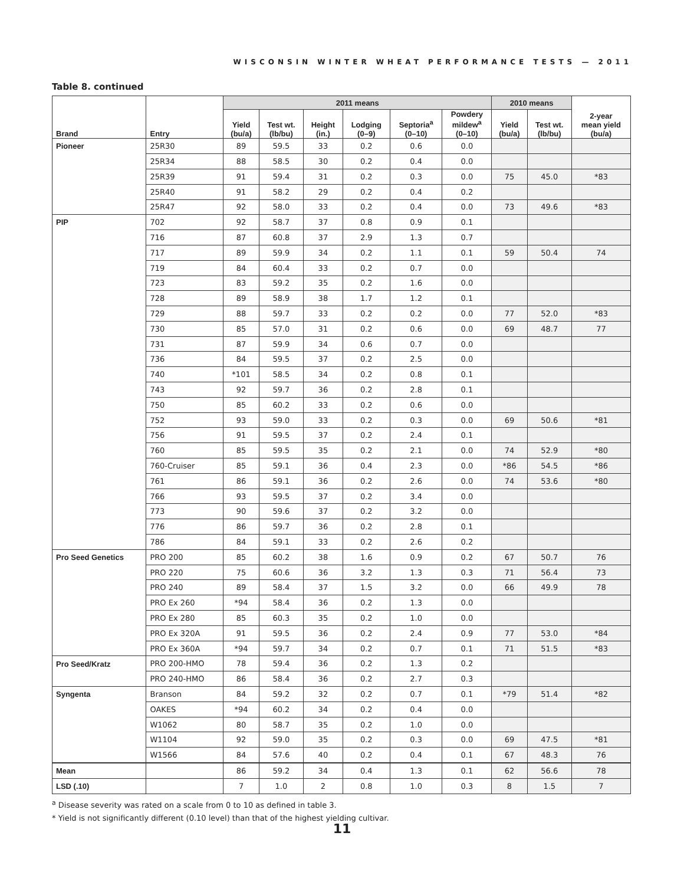WISCONSIN WINTER WHEAT PERFORMANCE TESTS — 2011
Table 8. continued
| Brand | Entry | 2011 means | | | | | | 2010 means | | 2-year mean yield (bu/a) |
| --- | --- | --- | --- | --- | --- | --- | --- | --- | --- | --- |
| | | Yield (bu/a) | Test wt. (lb/bu) | Height (in.) | Lodging (0–9) | Septoria<sup>a</sup> (0–10) | Powdery mildew<sup>a</sup> (0–10) | Yield (bu/a) | Test wt. (lb/bu) | |
| Pioneer | 25R30 | 89 | 59.5 | 33 | 0.2 | 0.6 | 0.0 | | | |
| | 25R34 | 88 | 58.5 | 30 | 0.2 | 0.4 | 0.0 | | | |
| | 25R39 | 91 | 59.4 | 31 | 0.2 | 0.3 | 0.0 | 75 | 45.0 | *83 |
| | 25R40 | 91 | 58.2 | 29 | 0.2 | 0.4 | 0.2 | | | |
| | 25R47 | 92 | 58.0 | 33 | 0.2 | 0.4 | 0.0 | 73 | 49.6 | *83 |
| PIP | 702 | 92 | 58.7 | 37 | 0.8 | 0.9 | 0.1 | | | |
| | 716 | 87 | 60.8 | 37 | 2.9 | 1.3 | 0.7 | | | |
| | 717 | 89 | 59.9 | 34 | 0.2 | 1.1 | 0.1 | 59 | 50.4 | 74 |
| | 719 | 84 | 60.4 | 33 | 0.2 | 0.7 | 0.0 | | | |
| | 723 | 83 | 59.2 | 35 | 0.2 | 1.6 | 0.0 | | | |
| | 728 | 89 | 58.9 | 38 | 1.7 | 1.2 | 0.1 | | | |
| | 729 | 88 | 59.7 | 33 | 0.2 | 0.2 | 0.0 | 77 | 52.0 | *83 |
| | 730 | 85 | 57.0 | 31 | 0.2 | 0.6 | 0.0 | 69 | 48.7 | 77 |
| | 731 | 87 | 59.9 | 34 | 0.6 | 0.7 | 0.0 | | | |
| | 736 | 84 | 59.5 | 37 | 0.2 | 2.5 | 0.0 | | | |
| | 740 | *101 | 58.5 | 34 | 0.2 | 0.8 | 0.1 | | | |
| | 743 | 92 | 59.7 | 36 | 0.2 | 2.8 | 0.1 | | | |
| | 750 | 85 | 60.2 | 33 | 0.2 | 0.6 | 0.0 | | | |
| | 752 | 93 | 59.0 | 33 | 0.2 | 0.3 | 0.0 | 69 | 50.6 | *81 |
| | 756 | 91 | 59.5 | 37 | 0.2 | 2.4 | 0.1 | | | |
| | 760 | 85 | 59.5 | 35 | 0.2 | 2.1 | 0.0 | 74 | 52.9 | *80 |
| | 760-Cruiser | 85 | 59.1 | 36 | 0.4 | 2.3 | 0.0 | *86 | 54.5 | *86 |
| | 761 | 86 | 59.1 | 36 | 0.2 | 2.6 | 0.0 | 74 | 53.6 | *80 |
| | 766 | 93 | 59.5 | 37 | 0.2 | 3.4 | 0.0 | | | |
| | 773 | 90 | 59.6 | 37 | 0.2 | 3.2 | 0.0 | | | |
| | 776 | 86 | 59.7 | 36 | 0.2 | 2.8 | 0.1 | | | |
| | 786 | 84 | 59.1 | 33 | 0.2 | 2.6 | 0.2 | | | |
| Pro Seed Genetics | PRO 200 | 85 | 60.2 | 38 | 1.6 | 0.9 | 0.2 | 67 | 50.7 | 76 |
| | PRO 220 | 75 | 60.6 | 36 | 3.2 | 1.3 | 0.3 | 71 | 56.4 | 73 |
| | PRO 240 | 89 | 58.4 | 37 | 1.5 | 3.2 | 0.0 | 66 | 49.9 | 78 |
| | PRO Ex 260 | *94 | 58.4 | 36 | 0.2 | 1.3 | 0.0 | | | |
| | PRO Ex 280 | 85 | 60.3 | 35 | 0.2 | 1.0 | 0.0 | | | |
| | PRO Ex 320A | 91 | 59.5 | 36 | 0.2 | 2.4 | 0.9 | 77 | 53.0 | *84 |
| | PRO Ex 360A | *94 | 59.7 | 34 | 0.2 | 0.7 | 0.1 | 71 | 51.5 | *83 |
| Pro Seed/Kratz | PRO 200-HMO | 78 | 59.4 | 36 | 0.2 | 1.3 | 0.2 | | | |
| | PRO 240-HMO | 86 | 58.4 | 36 | 0.2 | 2.7 | 0.3 | | | |
| Syngenta | Branson | 84 | 59.2 | 32 | 0.2 | 0.7 | 0.1 | *79 | 51.4 | *82 |
| | OAKES | *94 | 60.2 | 34 | 0.2 | 0.4 | 0.0 | | | |
| | W1062 | 80 | 58.7 | 35 | 0.2 | 1.0 | 0.0 | | | |
| | W1104 | 92 | 59.0 | 35 | 0.2 | 0.3 | 0.0 | 69 | 47.5 | *81 |
| | W1566 | 84 | 57.6 | 40 | 0.2 | 0.4 | 0.1 | 67 | 48.3 | 76 |
| Mean | | 86 | 59.2 | 34 | 0.4 | 1.3 | 0.1 | 62 | 56.6 | 78 |
| LSD (.10) | | 7 | 1.0 | 2 | 0.8 | 1.0 | 0.3 | 8 | 1.5 | 7 |
<sup>a</sup> Disease severity was rated on a scale from 0 to 10 as defined in table 3.
* Yield is not significantly different (0.10 level) than that of the highest yielding cultivar.
11